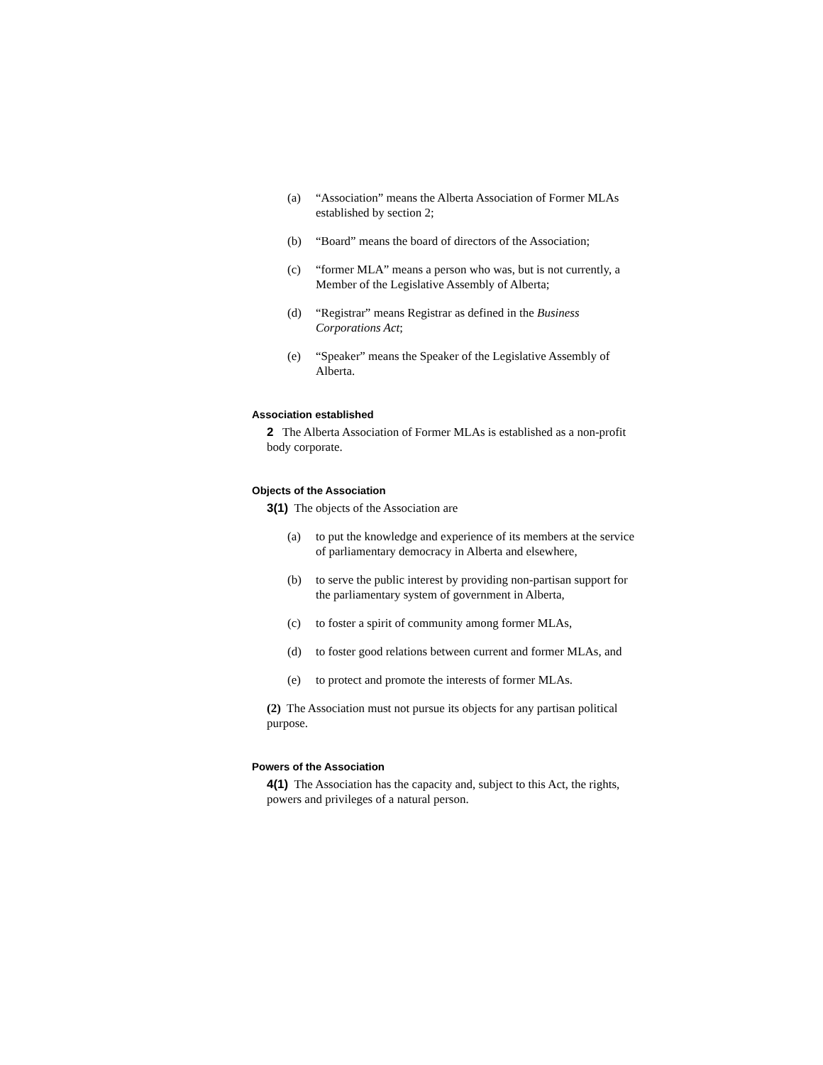(a) “Association” means the Alberta Association of Former MLAs established by section 2;
(b) “Board” means the board of directors of the Association;
(c) “former MLA” means a person who was, but is not currently, a Member of the Legislative Assembly of Alberta;
(d) “Registrar” means Registrar as defined in the Business Corporations Act;
(e) “Speaker” means the Speaker of the Legislative Assembly of Alberta.
Association established
2 The Alberta Association of Former MLAs is established as a non-profit body corporate.
Objects of the Association
3(1) The objects of the Association are
(a) to put the knowledge and experience of its members at the service of parliamentary democracy in Alberta and elsewhere,
(b) to serve the public interest by providing non-partisan support for the parliamentary system of government in Alberta,
(c) to foster a spirit of community among former MLAs,
(d) to foster good relations between current and former MLAs, and
(e) to protect and promote the interests of former MLAs.
(2) The Association must not pursue its objects for any partisan political purpose.
Powers of the Association
4(1) The Association has the capacity and, subject to this Act, the rights, powers and privileges of a natural person.